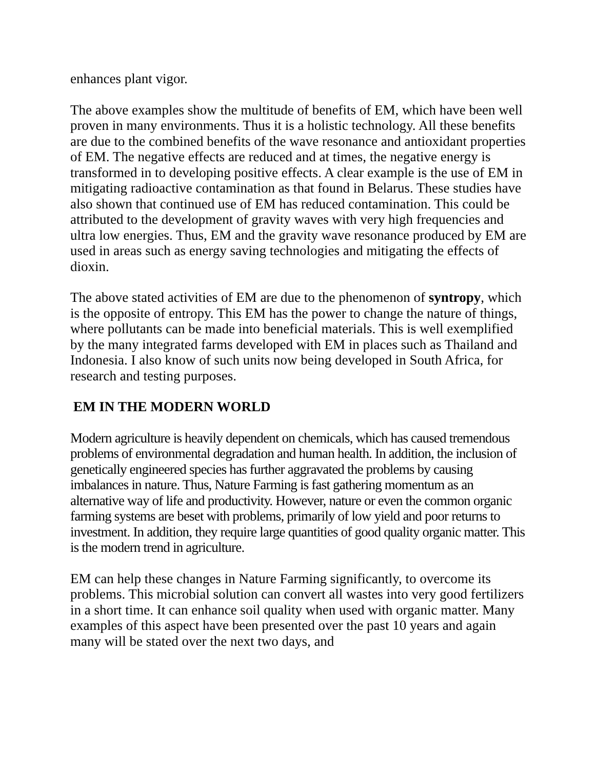enhances plant vigor.
The above examples show the multitude of benefits of EM, which have been well proven in many environments. Thus it is a holistic technology. All these benefits are due to the combined benefits of the wave resonance and antioxidant properties of EM. The negative effects are reduced and at times, the negative energy is transformed in to developing positive effects. A clear example is the use of EM in mitigating radioactive contamination as that found in Belarus. These studies have also shown that continued use of EM has reduced contamination. This could be attributed to the development of gravity waves with very high frequencies and ultra low energies. Thus, EM and the gravity wave resonance produced by EM are used in areas such as energy saving technologies and mitigating the effects of dioxin.
The above stated activities of EM are due to the phenomenon of syntropy, which is the opposite of entropy. This EM has the power to change the nature of things, where pollutants can be made into beneficial materials. This is well exemplified by the many integrated farms developed with EM in places such as Thailand and Indonesia. I also know of such units now being developed in South Africa, for research and testing purposes.
EM IN THE MODERN WORLD
Modern agriculture is heavily dependent on chemicals, which has caused tremendous problems of environmental degradation and human health. In addition, the inclusion of genetically engineered species has further aggravated the problems by causing imbalances in nature. Thus, Nature Farming is fast gathering momentum as an alternative way of life and productivity. However, nature or even the common organic farming systems are beset with problems, primarily of low yield and poor returns to investment. In addition, they require large quantities of good quality organic matter. This is the modern trend in agriculture.
EM can help these changes in Nature Farming significantly, to overcome its problems. This microbial solution can convert all wastes into very good fertilizers in a short time. It can enhance soil quality when used with organic matter. Many examples of this aspect have been presented over the past 10 years and again many will be stated over the next two days, and